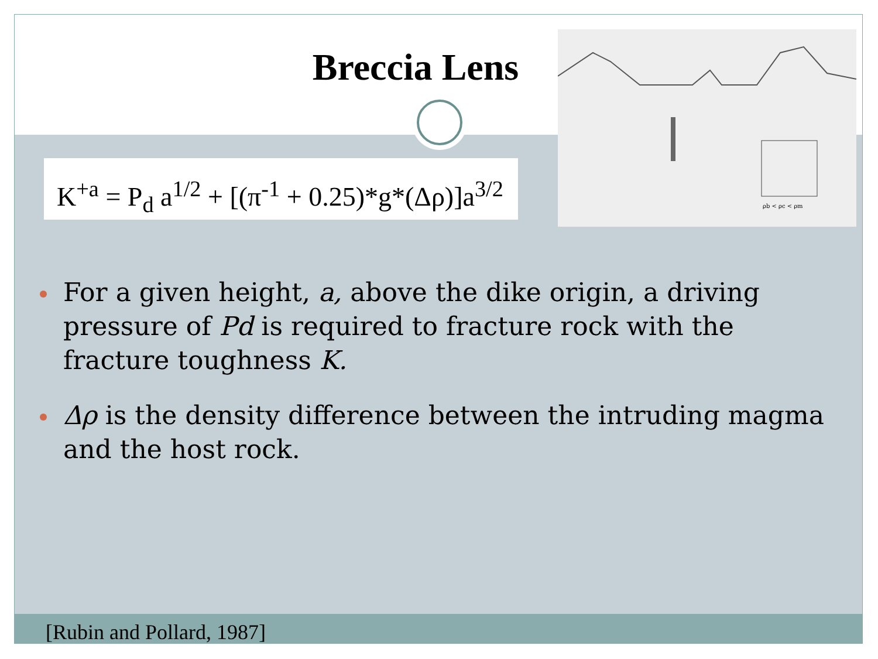ρb < ρc < ρm
Breccia Lens
K<sup>+a</sup> = P<sub>d</sub> a<sup>1/2</sup> + [(π<sup>-1</sup> + 0.25)*g*(Δρ)]a<sup>3/2</sup>
For a given height, a, above the dike origin, a driving pressure of Pd is required to fracture rock with the fracture toughness K.
Δρ is the density difference between the intruding magma and the host rock.
[Rubin and Pollard, 1987]